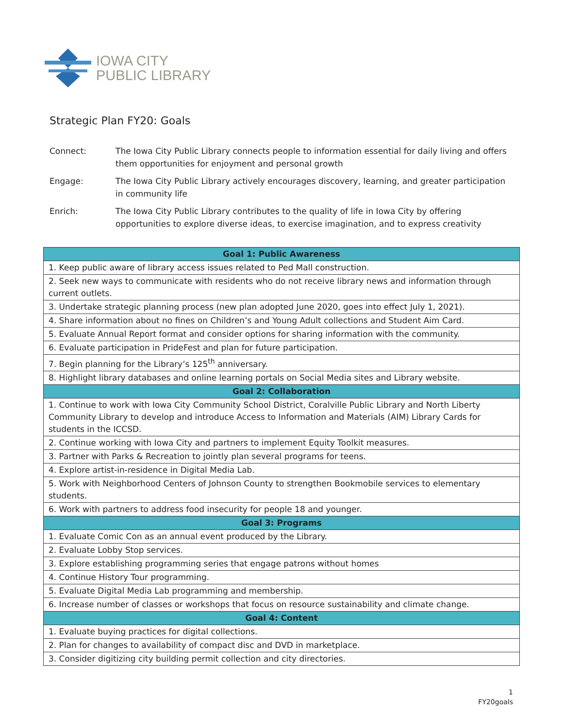IOWA CITY
PUBLIC LIBRARY
Strategic Plan FY20: Goals
Connect: The Iowa City Public Library connects people to information essential for daily living and offers them opportunities for enjoyment and personal growth
Engage: The Iowa City Public Library actively encourages discovery, learning, and greater participation in community life
Enrich: The Iowa City Public Library contributes to the quality of life in Iowa City by offering opportunities to explore diverse ideas, to exercise imagination, and to express creativity
| Goal 1: Public Awareness |
| --- |
| 1. Keep public aware of library access issues related to Ped Mall construction. |
| 2. Seek new ways to communicate with residents who do not receive library news and information through current outlets. |
| 3. Undertake strategic planning process (new plan adopted June 2020, goes into effect July 1, 2021). |
| 4. Share information about no fines on Children’s and Young Adult collections and Student Aim Card. |
| 5. Evaluate Annual Report format and consider options for sharing information with the community. |
| 6. Evaluate participation in PrideFest and plan for future participation. |
| 7. Begin planning for the Library’s 125<sup>th</sup> anniversary. |
| 8. Highlight library databases and online learning portals on Social Media sites and Library website. |
| Goal 2: Collaboration |
| 1. Continue to work with Iowa City Community School District, Coralville Public Library and North Liberty Community Library to develop and introduce Access to Information and Materials (AIM) Library Cards for students in the ICCSD. |
| 2. Continue working with Iowa City and partners to implement Equity Toolkit measures. |
| 3. Partner with Parks & Recreation to jointly plan several programs for teens. |
| 4. Explore artist-in-residence in Digital Media Lab. |
| 5. Work with Neighborhood Centers of Johnson County to strengthen Bookmobile services to elementary students. |
| 6. Work with partners to address food insecurity for people 18 and younger. |
| Goal 3: Programs |
| 1. Evaluate Comic Con as an annual event produced by the Library. |
| 2. Evaluate Lobby Stop services. |
| 3. Explore establishing programming series that engage patrons without homes |
| 4. Continue History Tour programming. |
| 5. Evaluate Digital Media Lab programming and membership. |
| 6. Increase number of classes or workshops that focus on resource sustainability and climate change. |
| Goal 4: Content |
| 1. Evaluate buying practices for digital collections. |
| 2. Plan for changes to availability of compact disc and DVD in marketplace. |
| 3. Consider digitizing city building permit collection and city directories. |
1
FY20goals